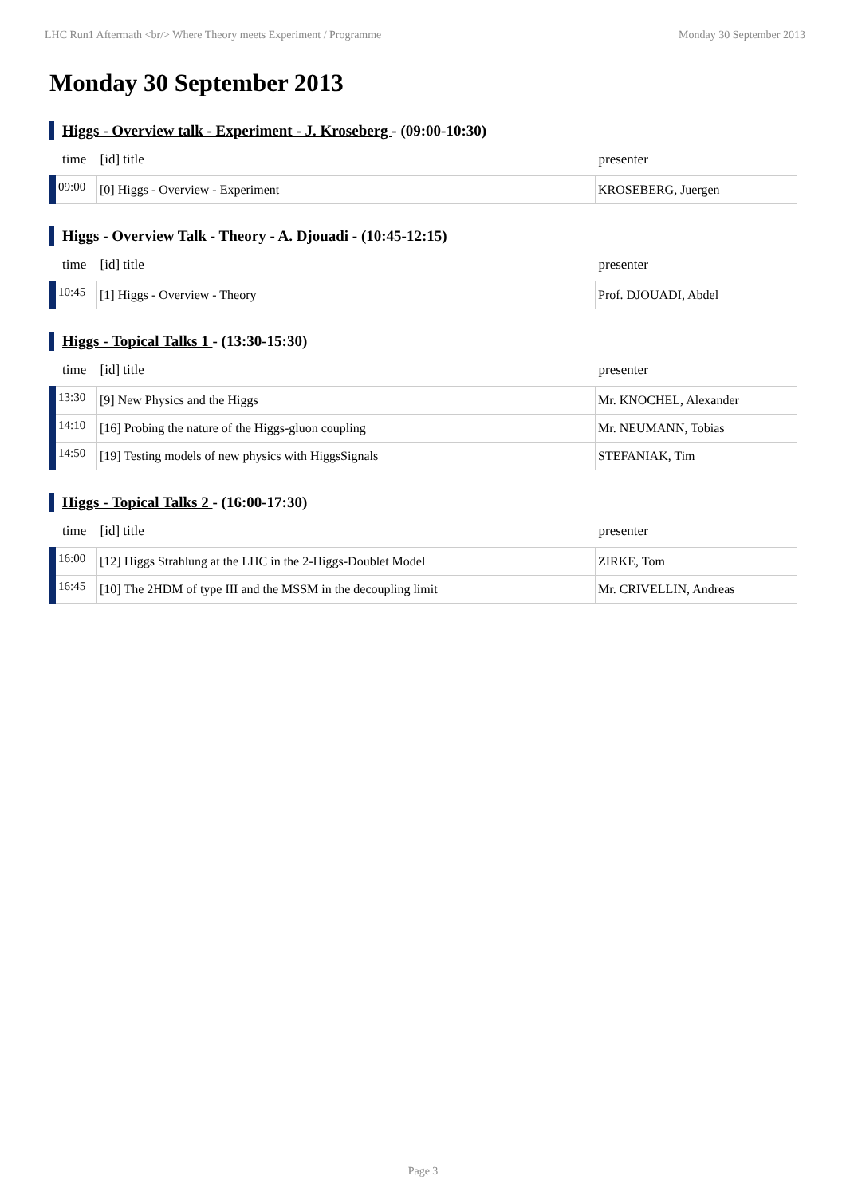LHC Run1 Aftermath <br/> Where Theory meets Experiment / Programme Monday 30 September 2013
Monday 30 September 2013
Higgs - Overview talk - Experiment - J. Kroseberg - (09:00-10:30)
| time | [id] title | presenter |
| --- | --- | --- |
| 09:00 | [0] Higgs - Overview - Experiment | KROSEBERG, Juergen |
Higgs - Overview Talk - Theory - A. Djouadi - (10:45-12:15)
| time | [id] title | presenter |
| --- | --- | --- |
| 10:45 | [1] Higgs - Overview - Theory | Prof. DJOUADI, Abdel |
Higgs - Topical Talks 1 - (13:30-15:30)
| time | [id] title | presenter |
| --- | --- | --- |
| 13:30 | [9] New Physics and the Higgs | Mr. KNOCHEL, Alexander |
| 14:10 | [16] Probing the nature of the Higgs-gluon coupling | Mr. NEUMANN, Tobias |
| 14:50 | [19] Testing models of new physics with HiggsSignals | STEFANIAK, Tim |
Higgs - Topical Talks 2 - (16:00-17:30)
| time | [id] title | presenter |
| --- | --- | --- |
| 16:00 | [12] Higgs Strahlung at the LHC in the 2-Higgs-Doublet Model | ZIRKE, Tom |
| 16:45 | [10] The 2HDM of type III and the MSSM in the decoupling limit | Mr. CRIVELLIN, Andreas |
Page 3